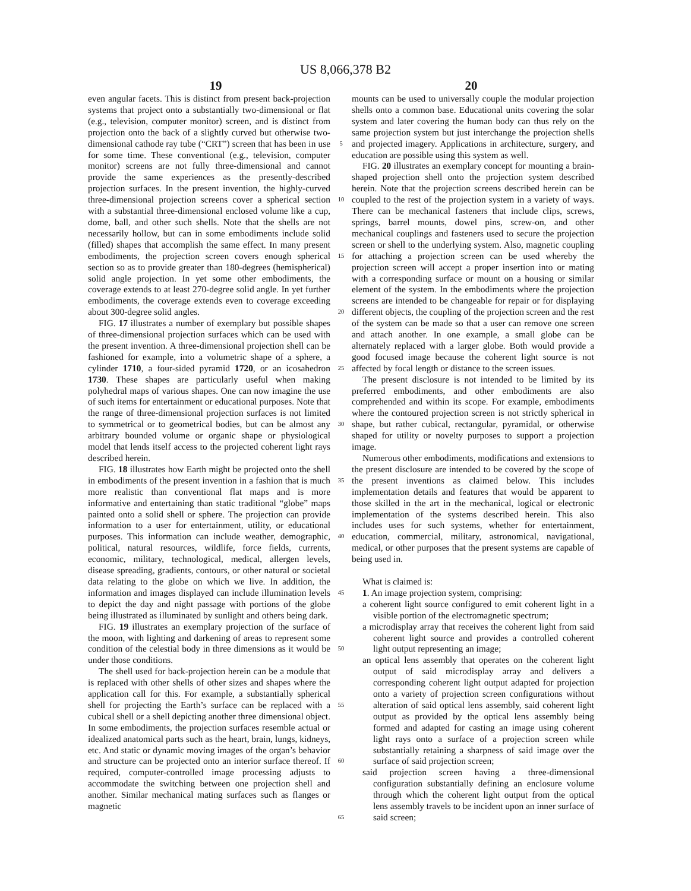US 8,066,378 B2
19 20
even angular facets. This is distinct from present back-projection systems that project onto a substantially two-dimensional or flat (e.g., television, computer monitor) screen, and is distinct from projection onto the back of a slightly curved but otherwise two-dimensional cathode ray tube (“CRT”) screen that has been in use for some time. These conventional (e.g., television, computer monitor) screens are not fully three-dimensional and cannot provide the same experiences as the presently-described projection surfaces. In the present invention, the highly-curved three-dimensional projection screens cover a spherical section with a substantial three-dimensional enclosed volume like a cup, dome, ball, and other such shells. Note that the shells are not necessarily hollow, but can in some embodiments include solid (filled) shapes that accomplish the same effect. In many present embodiments, the projection screen covers enough spherical section so as to provide greater than 180-degrees (hemispherical) solid angle projection. In yet some other embodiments, the coverage extends to at least 270-degree solid angle. In yet further embodiments, the coverage extends even to coverage exceeding about 300-degree solid angles.
FIG. 17 illustrates a number of exemplary but possible shapes of three-dimensional projection surfaces which can be used with the present invention. A three-dimensional projection shell can be fashioned for example, into a volumetric shape of a sphere, a cylinder 1710, a four-sided pyramid 1720, or an icosahedron 1730. These shapes are particularly useful when making polyhedral maps of various shapes. One can now imagine the use of such items for entertainment or educational purposes. Note that the range of three-dimensional projection surfaces is not limited to symmetrical or to geometrical bodies, but can be almost any arbitrary bounded volume or organic shape or physiological model that lends itself access to the projected coherent light rays described herein.
FIG. 18 illustrates how Earth might be projected onto the shell in embodiments of the present invention in a fashion that is much more realistic than conventional flat maps and is more informative and entertaining than static traditional “globe” maps painted onto a solid shell or sphere. The projection can provide information to a user for entertainment, utility, or educational purposes. This information can include weather, demographic, political, natural resources, wildlife, force fields, currents, economic, military, technological, medical, allergen levels, disease spreading, gradients, contours, or other natural or societal data relating to the globe on which we live. In addition, the information and images displayed can include illumination levels to depict the day and night passage with portions of the globe being illustrated as illuminated by sunlight and others being dark.
FIG. 19 illustrates an exemplary projection of the surface of the moon, with lighting and darkening of areas to represent some condition of the celestial body in three dimensions as it would be under those conditions.
The shell used for back-projection herein can be a module that is replaced with other shells of other sizes and shapes where the application call for this. For example, a substantially spherical shell for projecting the Earth’s surface can be replaced with a cubical shell or a shell depicting another three dimensional object. In some embodiments, the projection surfaces resemble actual or idealized anatomical parts such as the heart, brain, lungs, kidneys, etc. And static or dynamic moving images of the organ’s behavior and structure can be projected onto an interior surface thereof. If required, computer-controlled image processing adjusts to accommodate the switching between one projection shell and another. Similar mechanical mating surfaces such as flanges or magnetic
5
10
15
20
25
30
35
40
45
50
55
60
65
mounts can be used to universally couple the modular projection shells onto a common base. Educational units covering the solar system and later covering the human body can thus rely on the same projection system but just interchange the projection shells and projected imagery. Applications in architecture, surgery, and education are possible using this system as well.
FIG. 20 illustrates an exemplary concept for mounting a brain-shaped projection shell onto the projection system described herein. Note that the projection screens described herein can be coupled to the rest of the projection system in a variety of ways. There can be mechanical fasteners that include clips, screws, springs, barrel mounts, dowel pins, screw-on, and other mechanical couplings and fasteners used to secure the projection screen or shell to the underlying system. Also, magnetic coupling for attaching a projection screen can be used whereby the projection screen will accept a proper insertion into or mating with a corresponding surface or mount on a housing or similar element of the system. In the embodiments where the projection screens are intended to be changeable for repair or for displaying different objects, the coupling of the projection screen and the rest of the system can be made so that a user can remove one screen and attach another. In one example, a small globe can be alternately replaced with a larger globe. Both would provide a good focused image because the coherent light source is not affected by focal length or distance to the screen issues.
The present disclosure is not intended to be limited by its preferred embodiments, and other embodiments are also comprehended and within its scope. For example, embodiments where the contoured projection screen is not strictly spherical in shape, but rather cubical, rectangular, pyramidal, or otherwise shaped for utility or novelty purposes to support a projection image.
Numerous other embodiments, modifications and extensions to the present disclosure are intended to be covered by the scope of the present inventions as claimed below. This includes implementation details and features that would be apparent to those skilled in the art in the mechanical, logical or electronic implementation of the systems described herein. This also includes uses for such systems, whether for entertainment, education, commercial, military, astronomical, navigational, medical, or other purposes that the present systems are capable of being used in.
What is claimed is:
1. An image projection system, comprising:
a coherent light source configured to emit coherent light in a visible portion of the electromagnetic spectrum;
a microdisplay array that receives the coherent light from said coherent light source and provides a controlled coherent light output representing an image;
an optical lens assembly that operates on the coherent light output of said microdisplay array and delivers a corresponding coherent light output adapted for projection onto a variety of projection screen configurations without alteration of said optical lens assembly, said coherent light output as provided by the optical lens assembly being formed and adapted for casting an image using coherent light rays onto a surface of a projection screen while substantially retaining a sharpness of said image over the surface of said projection screen;
said projection screen having a three-dimensional configuration substantially defining an enclosure volume through which the coherent light output from the optical lens assembly travels to be incident upon an inner surface of said screen;